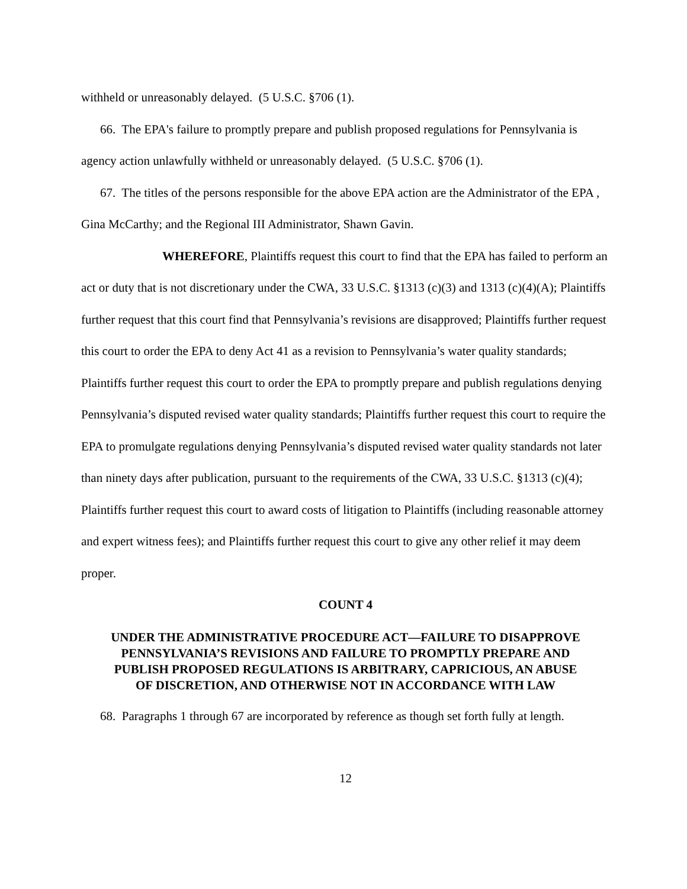withheld or unreasonably delayed. (5 U.S.C. §706 (1).
66. The EPA's failure to promptly prepare and publish proposed regulations for Pennsylvania is agency action unlawfully withheld or unreasonably delayed. (5 U.S.C. §706 (1).
67. The titles of the persons responsible for the above EPA action are the Administrator of the EPA , Gina McCarthy; and the Regional III Administrator, Shawn Gavin.
WHEREFORE, Plaintiffs request this court to find that the EPA has failed to perform an act or duty that is not discretionary under the CWA, 33 U.S.C. §1313 (c)(3) and 1313 (c)(4)(A); Plaintiffs further request that this court find that Pennsylvania’s revisions are disapproved; Plaintiffs further request this court to order the EPA to deny Act 41 as a revision to Pennsylvania’s water quality standards; Plaintiffs further request this court to order the EPA to promptly prepare and publish regulations denying Pennsylvania’s disputed revised water quality standards; Plaintiffs further request this court to require the EPA to promulgate regulations denying Pennsylvania’s disputed revised water quality standards not later than ninety days after publication, pursuant to the requirements of the CWA, 33 U.S.C. §1313 (c)(4); Plaintiffs further request this court to award costs of litigation to Plaintiffs (including reasonable attorney and expert witness fees); and Plaintiffs further request this court to give any other relief it may deem proper.
COUNT 4
UNDER THE ADMINISTRATIVE PROCEDURE ACT—FAILURE TO DISAPPROVE
PENNSYLVANIA’S REVISIONS AND FAILURE TO PROMPTLY PREPARE AND
PUBLISH PROPOSED REGULATIONS IS ARBITRARY, CAPRICIOUS, AN ABUSE
OF DISCRETION, AND OTHERWISE NOT IN ACCORDANCE WITH LAW
68. Paragraphs 1 through 67 are incorporated by reference as though set forth fully at length.
12